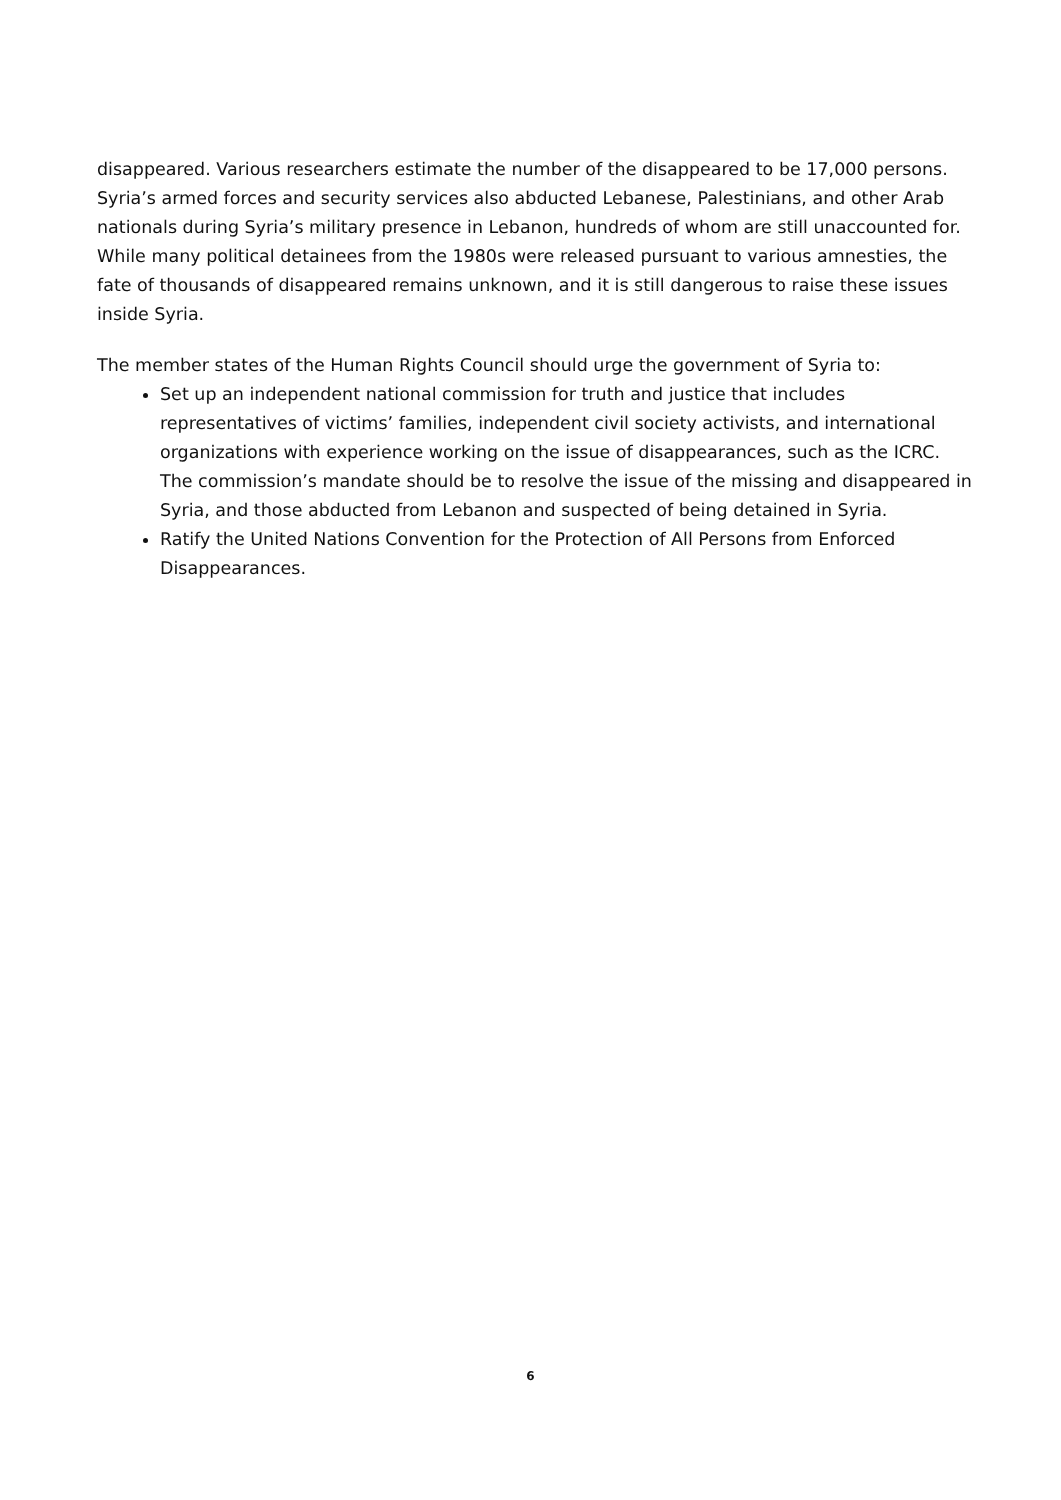disappeared. Various researchers estimate the number of the disappeared to be 17,000 persons. Syria’s armed forces and security services also abducted Lebanese, Palestinians, and other Arab nationals during Syria’s military presence in Lebanon, hundreds of whom are still unaccounted for. While many political detainees from the 1980s were released pursuant to various amnesties, the fate of thousands of disappeared remains unknown, and it is still dangerous to raise these issues inside Syria.
The member states of the Human Rights Council should urge the government of Syria to:
Set up an independent national commission for truth and justice that includes representatives of victims’ families, independent civil society activists, and international organizations with experience working on the issue of disappearances, such as the ICRC. The commission’s mandate should be to resolve the issue of the missing and disappeared in Syria, and those abducted from Lebanon and suspected of being detained in Syria.
Ratify the United Nations Convention for the Protection of All Persons from Enforced Disappearances.
6